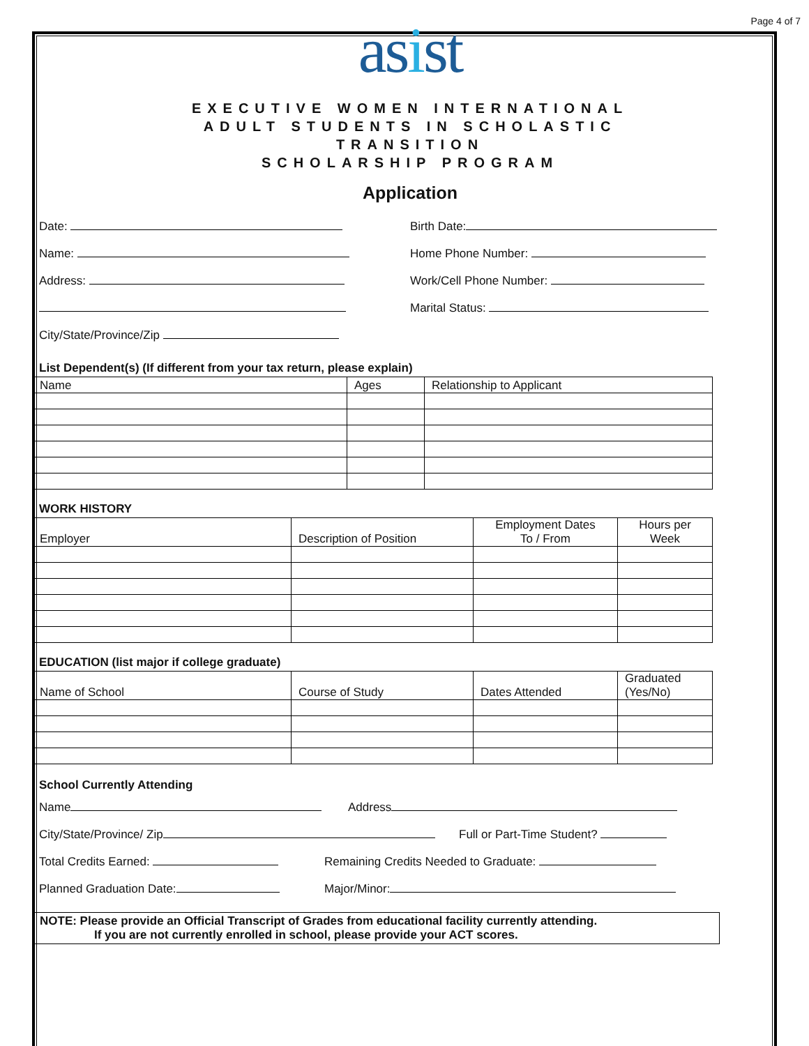Page 4 of 7
asist
EXECUTIVE WOMEN INTERNATIONAL
ADULT STUDENTS IN SCHOLASTIC
TRANSITION
SCHOLARSHIP PROGRAM
Application
Date: Birth Date:
Name: Home Phone Number:
Address: Work/Cell Phone Number:
Marital Status:
City/State/Province/Zip
List Dependent(s) (If different from your tax return, please explain)
| Name | Ages | Relationship to Applicant |
| --- | --- | --- |
WORK HISTORY
| Employer | Description of Position | Employment Dates To / From | Hours per Week |
| --- | --- | --- | --- |
EDUCATION (list major if college graduate)
| Name of School | Course of Study | Dates Attended | Graduated (Yes/No) |
| --- | --- | --- | --- |
School Currently Attending
Name Address
City/State/Province/ Zip Full or Part-Time Student?
Total Credits Earned:
Remaining Credits Needed to Graduate:
Planned Graduation Date: Major/Minor:
NOTE: Please provide an Official Transcript of Grades from educational facility currently attending.
If you are not currently enrolled in school, please provide your ACT scores.